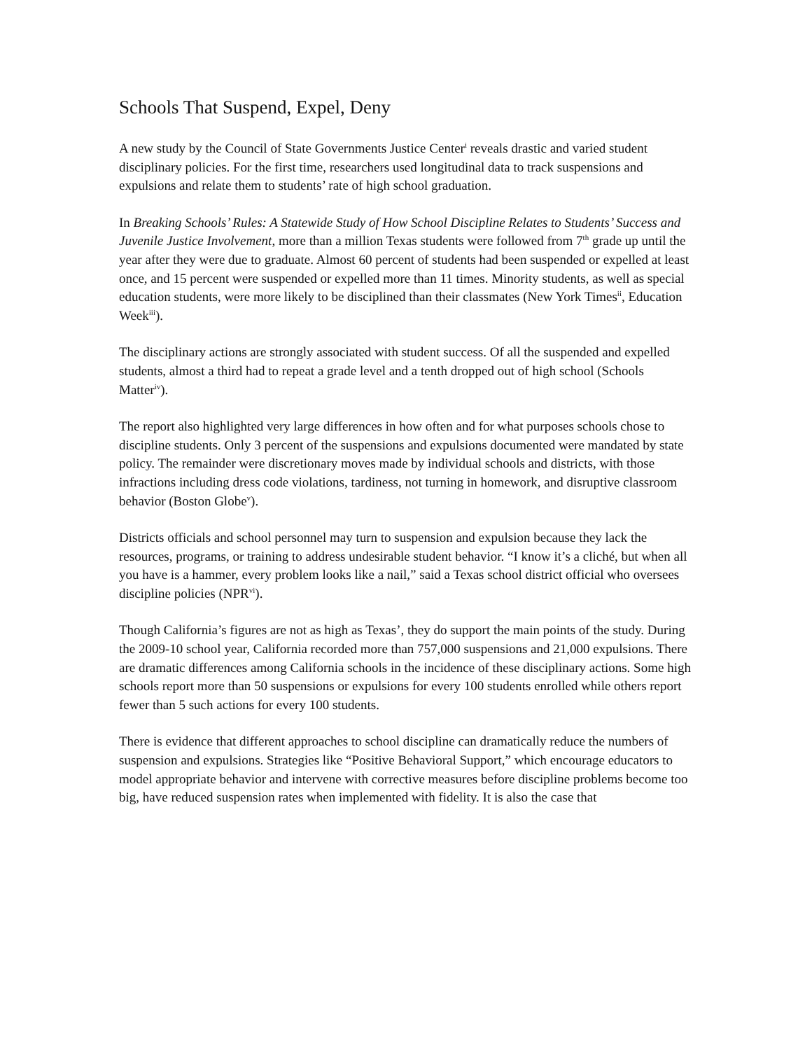Schools That Suspend, Expel, Deny
A new study by the Council of State Governments Justice Center<sup>i</sup> reveals drastic and varied student disciplinary policies. For the first time, researchers used longitudinal data to track suspensions and expulsions and relate them to students’ rate of high school graduation.
In Breaking Schools’ Rules: A Statewide Study of How School Discipline Relates to Students’ Success and Juvenile Justice Involvement, more than a million Texas students were followed from 7<sup>th</sup> grade up until the year after they were due to graduate. Almost 60 percent of students had been suspended or expelled at least once, and 15 percent were suspended or expelled more than 11 times. Minority students, as well as special education students, were more likely to be disciplined than their classmates (New York Times<sup>ii</sup>, Education Week<sup>iii</sup>).
The disciplinary actions are strongly associated with student success. Of all the suspended and expelled students, almost a third had to repeat a grade level and a tenth dropped out of high school (Schools Matter<sup>iv</sup>).
The report also highlighted very large differences in how often and for what purposes schools chose to discipline students. Only 3 percent of the suspensions and expulsions documented were mandated by state policy. The remainder were discretionary moves made by individual schools and districts, with those infractions including dress code violations, tardiness, not turning in homework, and disruptive classroom behavior (Boston Globe<sup>v</sup>).
Districts officials and school personnel may turn to suspension and expulsion because they lack the resources, programs, or training to address undesirable student behavior. “I know it’s a cliché, but when all you have is a hammer, every problem looks like a nail,” said a Texas school district official who oversees discipline policies (NPR<sup>vi</sup>).
Though California’s figures are not as high as Texas’, they do support the main points of the study. During the 2009-10 school year, California recorded more than 757,000 suspensions and 21,000 expulsions. There are dramatic differences among California schools in the incidence of these disciplinary actions. Some high schools report more than 50 suspensions or expulsions for every 100 students enrolled while others report fewer than 5 such actions for every 100 students.
There is evidence that different approaches to school discipline can dramatically reduce the numbers of suspension and expulsions. Strategies like “Positive Behavioral Support,” which encourage educators to model appropriate behavior and intervene with corrective measures before discipline problems become too big, have reduced suspension rates when implemented with fidelity. It is also the case that